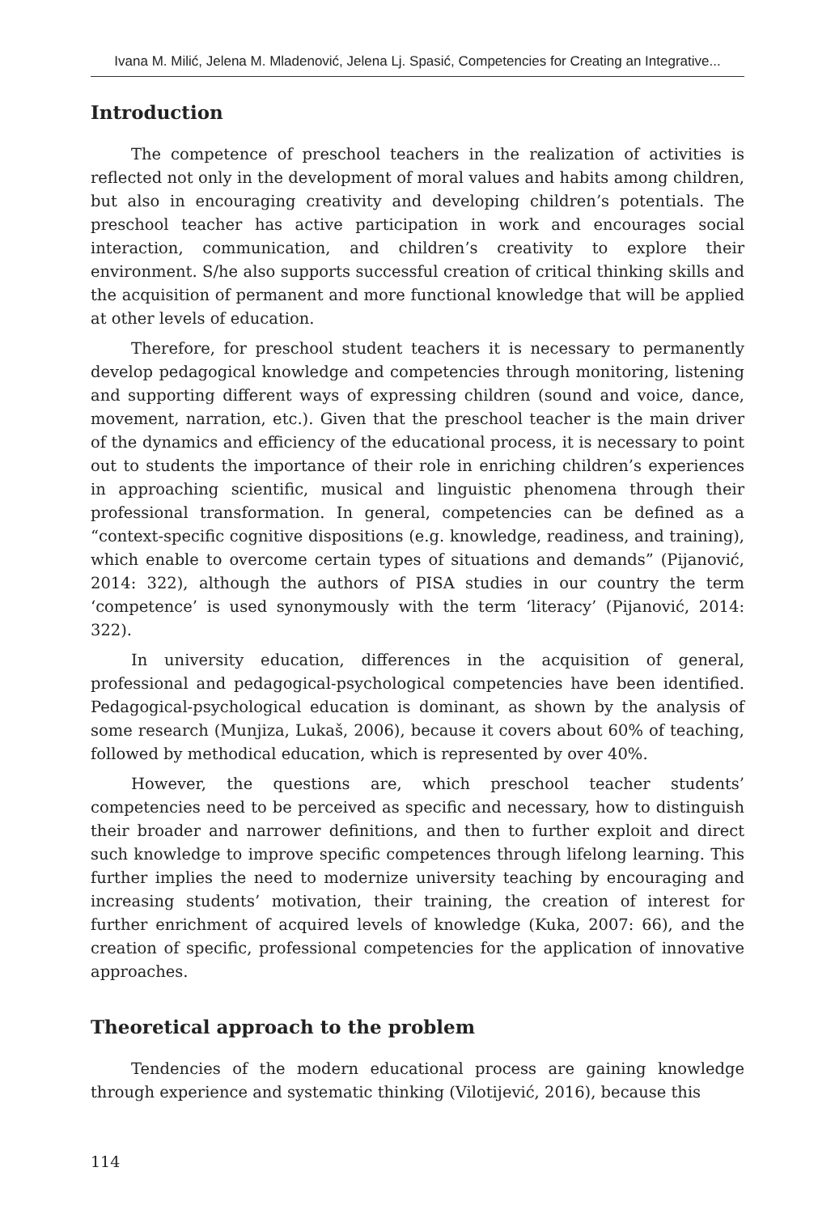Ivana M. Milić, Jelena M. Mladenović, Jelena Lj. Spasić, Competencies for Creating an Integrative...
Introduction
The competence of preschool teachers in the realization of activities is reflected not only in the development of moral values and habits among children, but also in encouraging creativity and developing children’s potentials. The preschool teacher has active participation in work and encourages social interaction, communication, and children’s creativity to explore their environment. S/he also supports successful creation of critical thinking skills and the acquisition of permanent and more functional knowledge that will be applied at other levels of education.
Therefore, for preschool student teachers it is necessary to permanently develop pedagogical knowledge and competencies through monitoring, listening and supporting different ways of expressing children (sound and voice, dance, movement, narration, etc.). Given that the preschool teacher is the main driver of the dynamics and efficiency of the educational process, it is necessary to point out to students the importance of their role in enriching children’s experiences in approaching scientific, musical and linguistic phenomena through their professional transformation. In general, competencies can be defined as a “context-specific cognitive dispositions (e.g. knowledge, readiness, and training), which enable to overcome certain types of situations and demands” (Pijanović, 2014: 322), although the authors of PISA studies in our country the term ‘competence’ is used synonymously with the term ‘literacy’ (Pijanović, 2014: 322).
In university education, differences in the acquisition of general, professional and pedagogical-psychological competencies have been identified. Pedagogical-psychological education is dominant, as shown by the analysis of some research (Munjiza, Lukaš, 2006), because it covers about 60% of teaching, followed by methodical education, which is represented by over 40%.
However, the questions are, which preschool teacher students’ competencies need to be perceived as specific and necessary, how to distinguish their broader and narrower definitions, and then to further exploit and direct such knowledge to improve specific competences through lifelong learning. This further implies the need to modernize university teaching by encouraging and increasing students’ motivation, their training, the creation of interest for further enrichment of acquired levels of knowledge (Kuka, 2007: 66), and the creation of specific, professional competencies for the application of innovative approaches.
Theoretical approach to the problem
Tendencies of the modern educational process are gaining knowledge through experience and systematic thinking (Vilotijević, 2016), because this
114